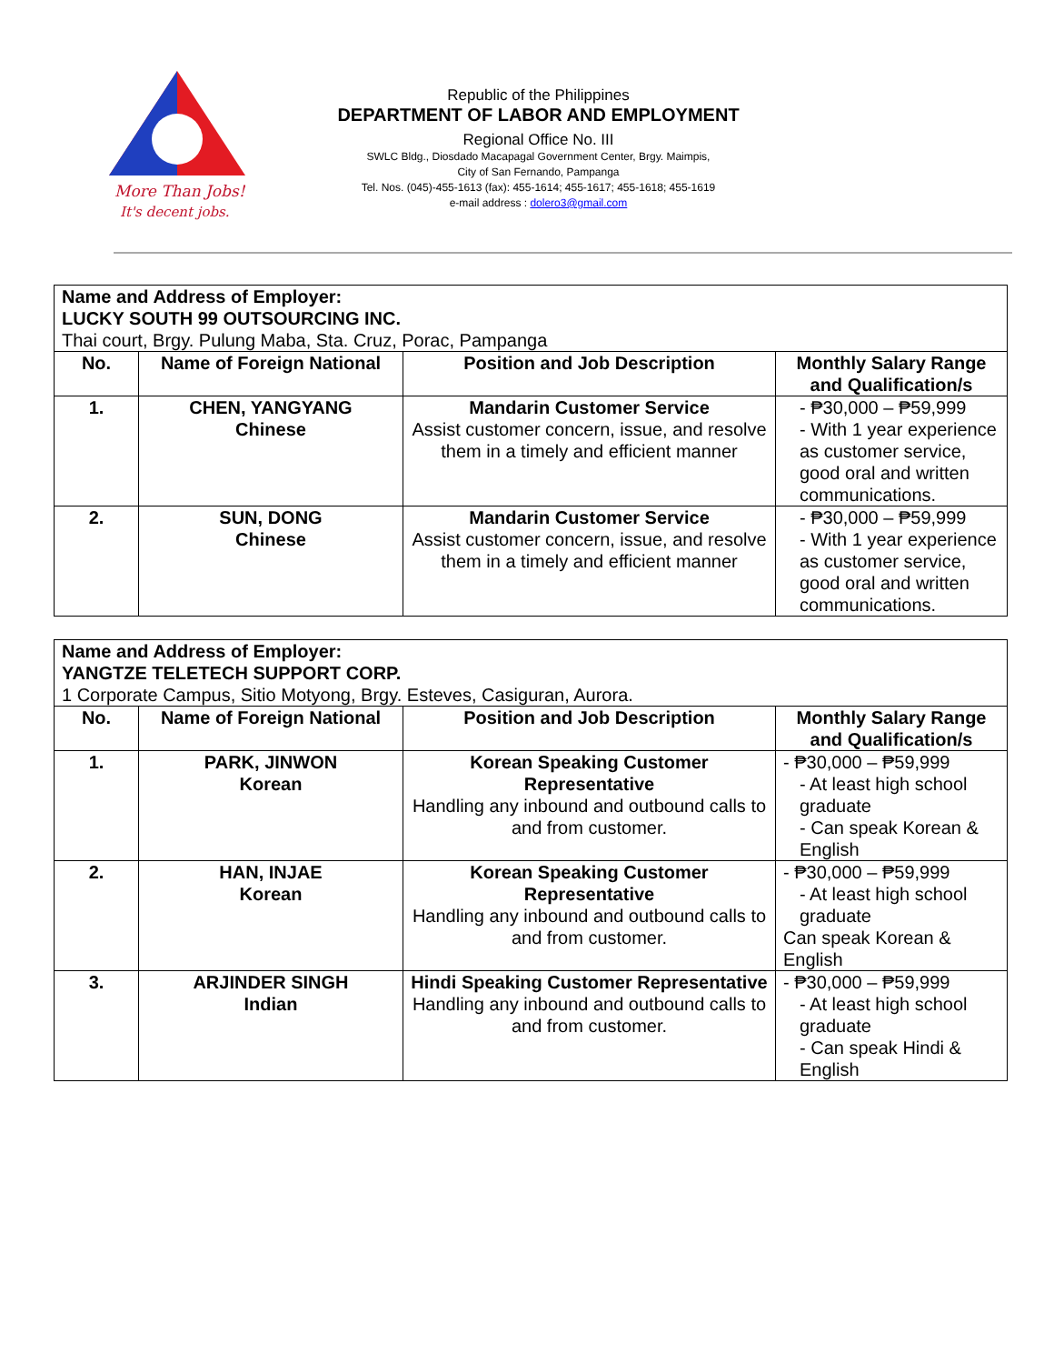More Than Jobs!
It's decent jobs.
Republic of the Philippines
DEPARTMENT OF LABOR AND EMPLOYMENT
Regional Office No. III
SWLC Bldg., Diosdado Macapagal Government Center, Brgy. Maimpis,
City of San Fernando, Pampanga
Tel. Nos. (045)-455-1613 (fax): 455-1614; 455-1617; 455-1618; 455-1619
e-mail address : dolero3@gmail.com
| Name and Address of Employer: LUCKY SOUTH 99 OUTSOURCING INC. Thai court, Brgy. Pulung Maba, Sta. Cruz, Porac, Pampanga | | | |
| No. | Name of Foreign National | Position and Job Description | Monthly Salary Range and Qualification/s |
| 1. | CHEN, YANGYANG Chinese | Mandarin Customer Service Assist customer concern, issue, and resolve them in a timely and efficient manner | - ₱30,000 – ₱59,999 - With 1 year experience as customer service, good oral and written communications. |
| 2. | SUN, DONG Chinese | Mandarin Customer Service Assist customer concern, issue, and resolve them in a timely and efficient manner | - ₱30,000 – ₱59,999 - With 1 year experience as customer service, good oral and written communications. |
| Name and Address of Employer: YANGTZE TELETECH SUPPORT CORP. 1 Corporate Campus, Sitio Motyong, Brgy. Esteves, Casiguran, Aurora. | | | |
| No. | Name of Foreign National | Position and Job Description | Monthly Salary Range and Qualification/s |
| 1. | PARK, JINWON Korean | Korean Speaking Customer Representative Handling any inbound and outbound calls to and from customer. | - ₱30,000 – ₱59,999 - At least high school graduate - Can speak Korean & English |
| 2. | HAN, INJAE Korean | Korean Speaking Customer Representative Handling any inbound and outbound calls to and from customer. | - ₱30,000 – ₱59,999 - At least high school graduate Can speak Korean & English |
| 3. | ARJINDER SINGH Indian | Hindi Speaking Customer Representative Handling any inbound and outbound calls to and from customer. | - ₱30,000 – ₱59,999 - At least high school graduate - Can speak Hindi & English |